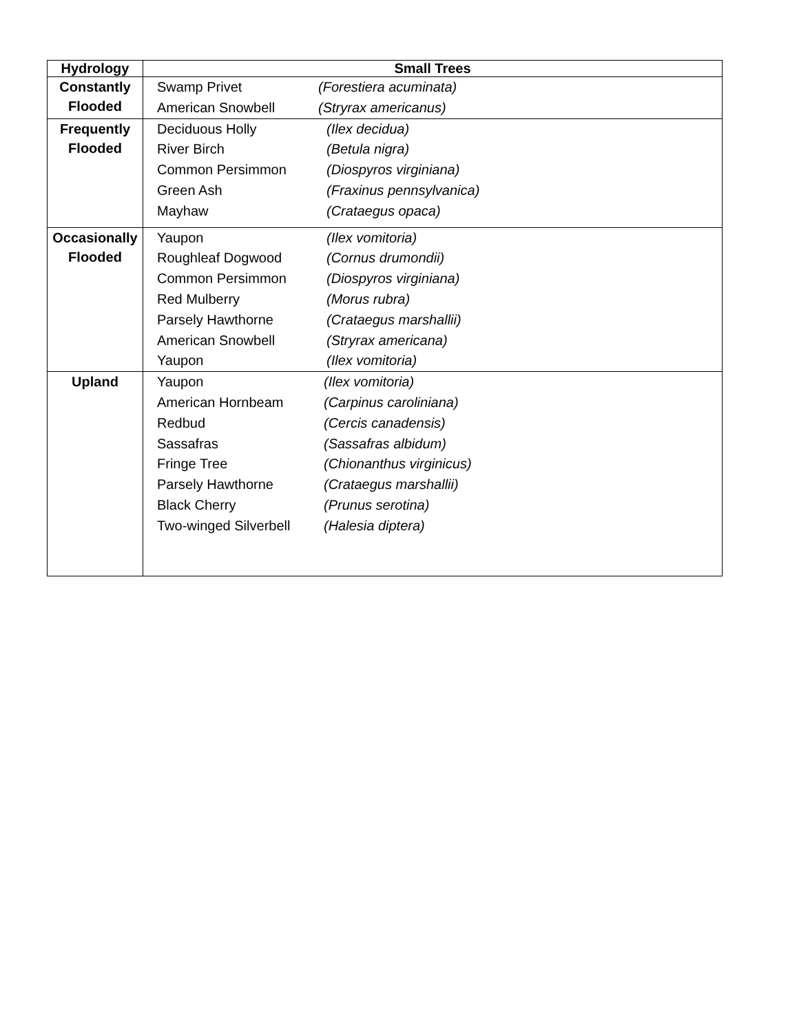| Hydrology | Small Trees |
| --- | --- |
| Constantly Flooded | / Swamp Privet / (Forestiera acuminata) / / American Snowbell / (Stryrax americanus) / |
| Frequently Flooded | / Deciduous Holly / (Ilex decidua) / / River Birch / (Betula nigra) / / Common Persimmon / (Diospyros virginiana) / / Green Ash / (Fraxinus pennsylvanica) / / Mayhaw / (Crataegus opaca) / |
| Occasionally Flooded | / Yaupon / (Ilex vomitoria) / / Roughleaf Dogwood / (Cornus drumondii) / / Common Persimmon / (Diospyros virginiana) / / Red Mulberry / (Morus rubra) / / Parsely Hawthorne / (Crataegus marshallii) / / American Snowbell / (Stryrax americana) / / Yaupon / (Ilex vomitoria) / |
| Upland | / Yaupon / (Ilex vomitoria) / / American Hornbeam / (Carpinus caroliniana) / / Redbud / (Cercis canadensis) / / Sassafras / (Sassafras albidum) / / Fringe Tree / (Chionanthus virginicus) / / Parsely Hawthorne / (Crataegus marshallii) / / Black Cherry / (Prunus serotina) / / Two-winged Silverbell / (Halesia diptera) / |